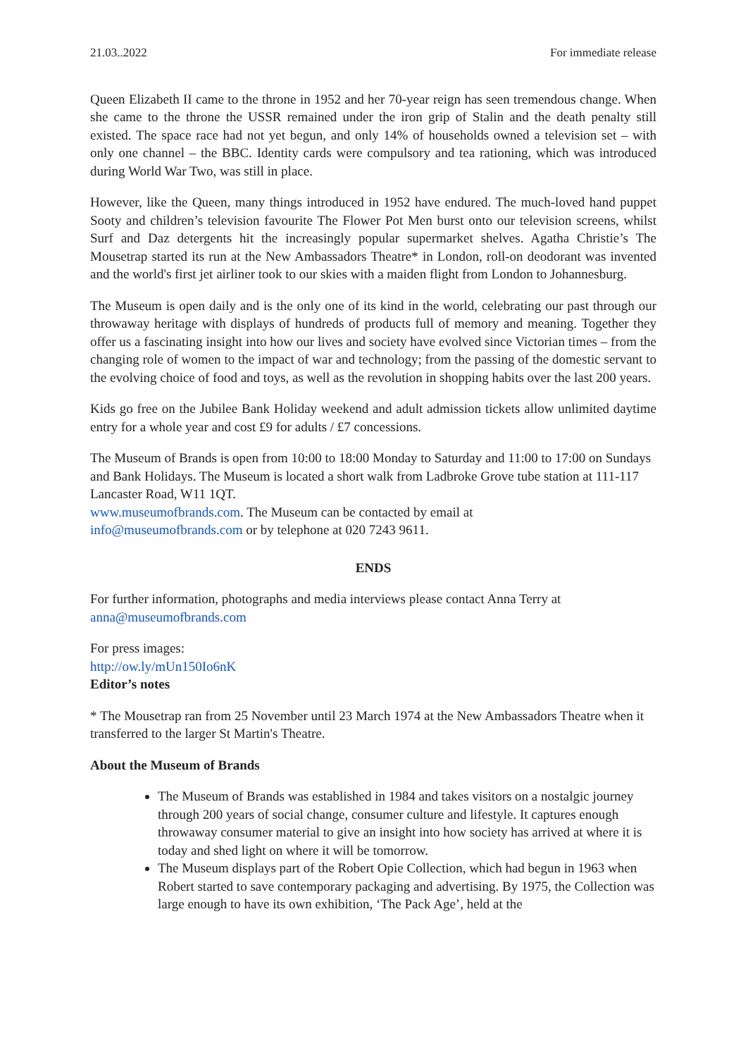21.03..2022 For immediate release
Queen Elizabeth II came to the throne in 1952 and her 70-year reign has seen tremendous change. When she came to the throne the USSR remained under the iron grip of Stalin and the death penalty still existed. The space race had not yet begun, and only 14% of households owned a television set – with only one channel – the BBC. Identity cards were compulsory and tea rationing, which was introduced during World War Two, was still in place.
However, like the Queen, many things introduced in 1952 have endured. The much-loved hand puppet Sooty and children’s television favourite The Flower Pot Men burst onto our television screens, whilst Surf and Daz detergents hit the increasingly popular supermarket shelves. Agatha Christie’s The Mousetrap started its run at the New Ambassadors Theatre* in London, roll-on deodorant was invented and the world's first jet airliner took to our skies with a maiden flight from London to Johannesburg.
The Museum is open daily and is the only one of its kind in the world, celebrating our past through our throwaway heritage with displays of hundreds of products full of memory and meaning. Together they offer us a fascinating insight into how our lives and society have evolved since Victorian times – from the changing role of women to the impact of war and technology; from the passing of the domestic servant to the evolving choice of food and toys, as well as the revolution in shopping habits over the last 200 years.
Kids go free on the Jubilee Bank Holiday weekend and adult admission tickets allow unlimited daytime entry for a whole year and cost £9 for adults / £7 concessions.
The Museum of Brands is open from 10:00 to 18:00 Monday to Saturday and 11:00 to 17:00 on Sundays and Bank Holidays. The Museum is located a short walk from Ladbroke Grove tube station at 111-117 Lancaster Road, W11 1QT.
www.museumofbrands.com. The Museum can be contacted by email at
info@museumofbrands.com or by telephone at 020 7243 9611.
ENDS
For further information, photographs and media interviews please contact Anna Terry at
anna@museumofbrands.com
For press images:
http://ow.ly/mUn150Io6nK
Editor’s notes
* The Mousetrap ran from 25 November until 23 March 1974 at the New Ambassadors Theatre when it transferred to the larger St Martin's Theatre.
About the Museum of Brands
The Museum of Brands was established in 1984 and takes visitors on a nostalgic journey through 200 years of social change, consumer culture and lifestyle. It captures enough throwaway consumer material to give an insight into how society has arrived at where it is today and shed light on where it will be tomorrow.
The Museum displays part of the Robert Opie Collection, which had begun in 1963 when Robert started to save contemporary packaging and advertising. By 1975, the Collection was large enough to have its own exhibition, ‘The Pack Age’, held at the